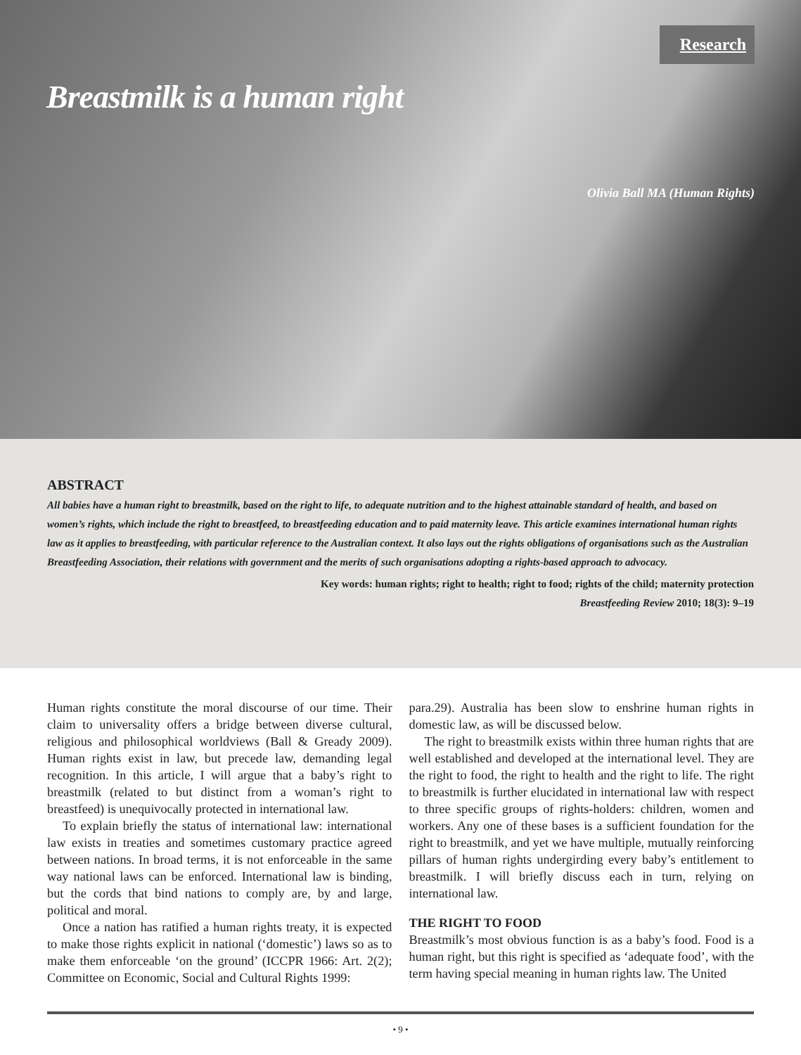Research
Breastmilk is a human right
Olivia Ball MA (Human Rights)
ABSTRACT
All babies have a human right to breastmilk, based on the right to life, to adequate nutrition and to the highest attainable standard of health, and based on women’s rights, which include the right to breastfeed, to breastfeeding education and to paid maternity leave. This article examines international human rights law as it applies to breastfeeding, with particular reference to the Australian context. It also lays out the rights obligations of organisations such as the Australian Breastfeeding Association, their relations with government and the merits of such organisations adopting a rights-based approach to advocacy.
Key words: human rights; right to health; right to food; rights of the child; maternity protection
Breastfeeding Review 2010; 18(3): 9–19
Human rights constitute the moral discourse of our time. Their claim to universality offers a bridge between diverse cultural, religious and philosophical worldviews (Ball & Gready 2009). Human rights exist in law, but precede law, demanding legal recognition. In this article, I will argue that a baby’s right to breastmilk (related to but distinct from a woman’s right to breastfeed) is unequivocally protected in international law.
To explain briefly the status of international law: international law exists in treaties and sometimes customary practice agreed between nations. In broad terms, it is not enforceable in the same way national laws can be enforced. International law is binding, but the cords that bind nations to comply are, by and large, political and moral.
Once a nation has ratified a human rights treaty, it is expected to make those rights explicit in national (‘domestic’) laws so as to make them enforceable ‘on the ground’ (ICCPR 1966: Art. 2(2); Committee on Economic, Social and Cultural Rights 1999:
para.29). Australia has been slow to enshrine human rights in domestic law, as will be discussed below.
The right to breastmilk exists within three human rights that are well established and developed at the international level. They are the right to food, the right to health and the right to life. The right to breastmilk is further elucidated in international law with respect to three specific groups of rights-holders: children, women and workers. Any one of these bases is a sufficient foundation for the right to breastmilk, and yet we have multiple, mutually reinforcing pillars of human rights undergirding every baby’s entitlement to breastmilk. I will briefly discuss each in turn, relying on international law.
THE RIGHT TO FOOD
Breastmilk’s most obvious function is as a baby’s food. Food is a human right, but this right is specified as ‘adequate food’, with the term having special meaning in human rights law. The United
• 9 •